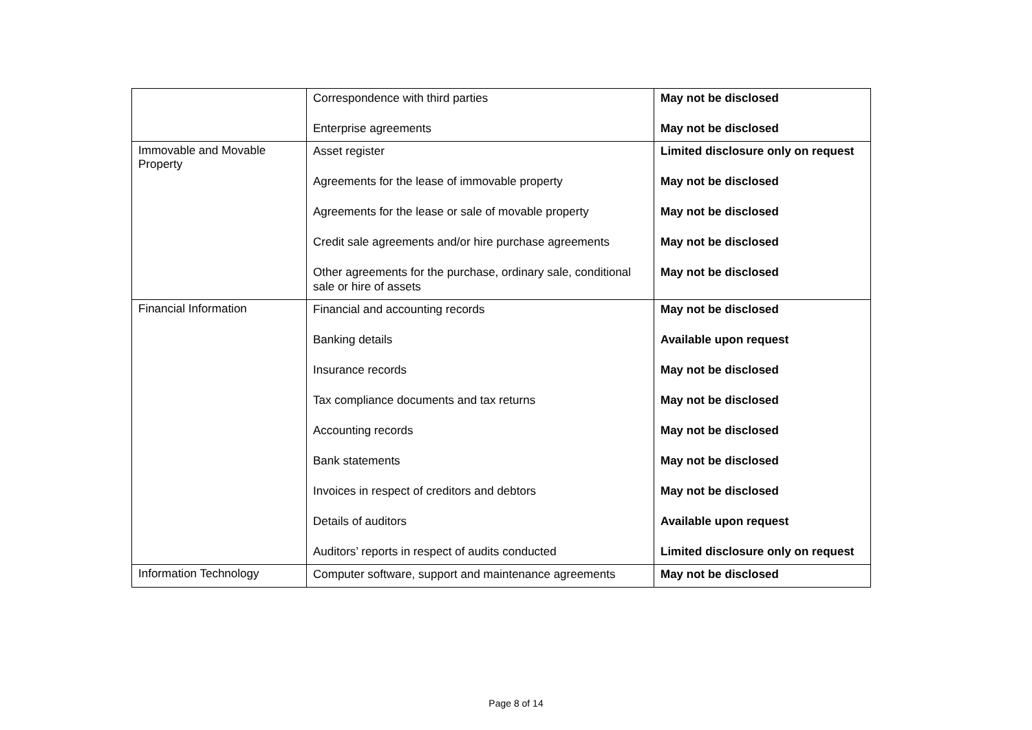| | Correspondence with third parties Enterprise agreements | May not be disclosed May not be disclosed |
| Immovable and Movable Property | Asset register Agreements for the lease of immovable property Agreements for the lease or sale of movable property Credit sale agreements and/or hire purchase agreements Other agreements for the purchase, ordinary sale, conditional sale or hire of assets | Limited disclosure only on request May not be disclosed May not be disclosed May not be disclosed May not be disclosed |
| Financial Information | Financial and accounting records Banking details Insurance records Tax compliance documents and tax returns Accounting records Bank statements Invoices in respect of creditors and debtors Details of auditors Auditors’ reports in respect of audits conducted | May not be disclosed Available upon request May not be disclosed May not be disclosed May not be disclosed May not be disclosed May not be disclosed Available upon request Limited disclosure only on request |
| Information Technology | Computer software, support and maintenance agreements | May not be disclosed |
Page 8 of 14